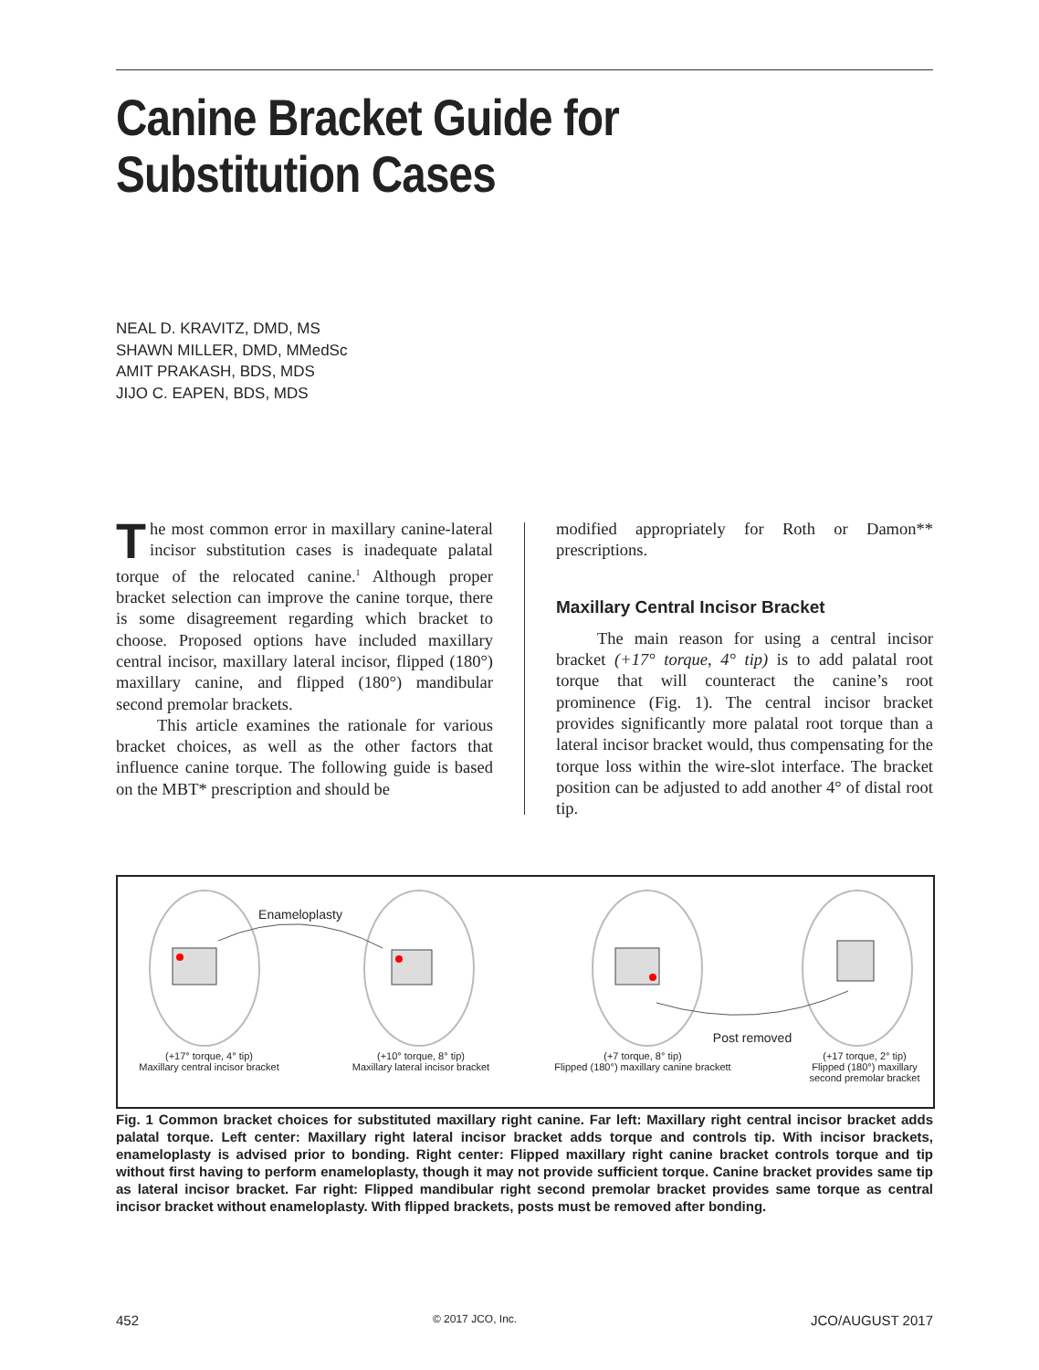Canine Bracket Guide for
Substitution Cases
NEAL D. KRAVITZ, DMD, MS
SHAWN MILLER, DMD, MMedSc
AMIT PRAKASH, BDS, MDS
JIJO C. EAPEN, BDS, MDS
The most common error in maxillary canine-lateral incisor substitution cases is inadequate palatal torque of the relocated canine.<sup>1</sup> Although proper bracket selection can improve the canine torque, there is some disagreement regarding which bracket to choose. Proposed options have included maxillary central incisor, maxillary lateral incisor, flipped (180°) maxillary canine, and flipped (180°) mandibular second premolar brackets.
This article examines the rationale for various bracket choices, as well as the other factors that influence canine torque. The following guide is based on the MBT* prescription and should be
modified appropriately for Roth or Damon** prescriptions.
Maxillary Central Incisor Bracket
The main reason for using a central incisor bracket (+17° torque, 4° tip) is to add palatal root torque that will counteract the canine’s root prominence (Fig. 1). The central incisor bracket provides significantly more palatal root torque than a lateral incisor bracket would, thus compensating for the torque loss within the wire-slot interface. The bracket position can be adjusted to add another 4° of distal root tip.
Enameloplasty
Post removed
(+17° torque, 4° tip)
Maxillary central incisor bracket
(+10° torque, 8° tip)
Maxillary lateral incisor bracket
(+7 torque, 8° tip)
Flipped (180°) maxillary canine brackett
(+17 torque, 2° tip)
Flipped (180°) maxillary
second premolar bracket
Fig. 1 Common bracket choices for substituted maxillary right canine. Far left: Maxillary right central incisor bracket adds palatal torque. Left center: Maxillary right lateral incisor bracket adds torque and controls tip. With incisor brackets, enameloplasty is advised prior to bonding. Right center: Flipped maxillary right canine bracket controls torque and tip without first having to perform enameloplasty, though it may not provide sufficient torque. Canine bracket provides same tip as lateral incisor bracket. Far right: Flipped mandibular right second premolar bracket provides same torque as central incisor bracket without enameloplasty. With flipped brackets, posts must be removed after bonding.
452 © 2017 JCO, Inc. JCO/AUGUST 2017